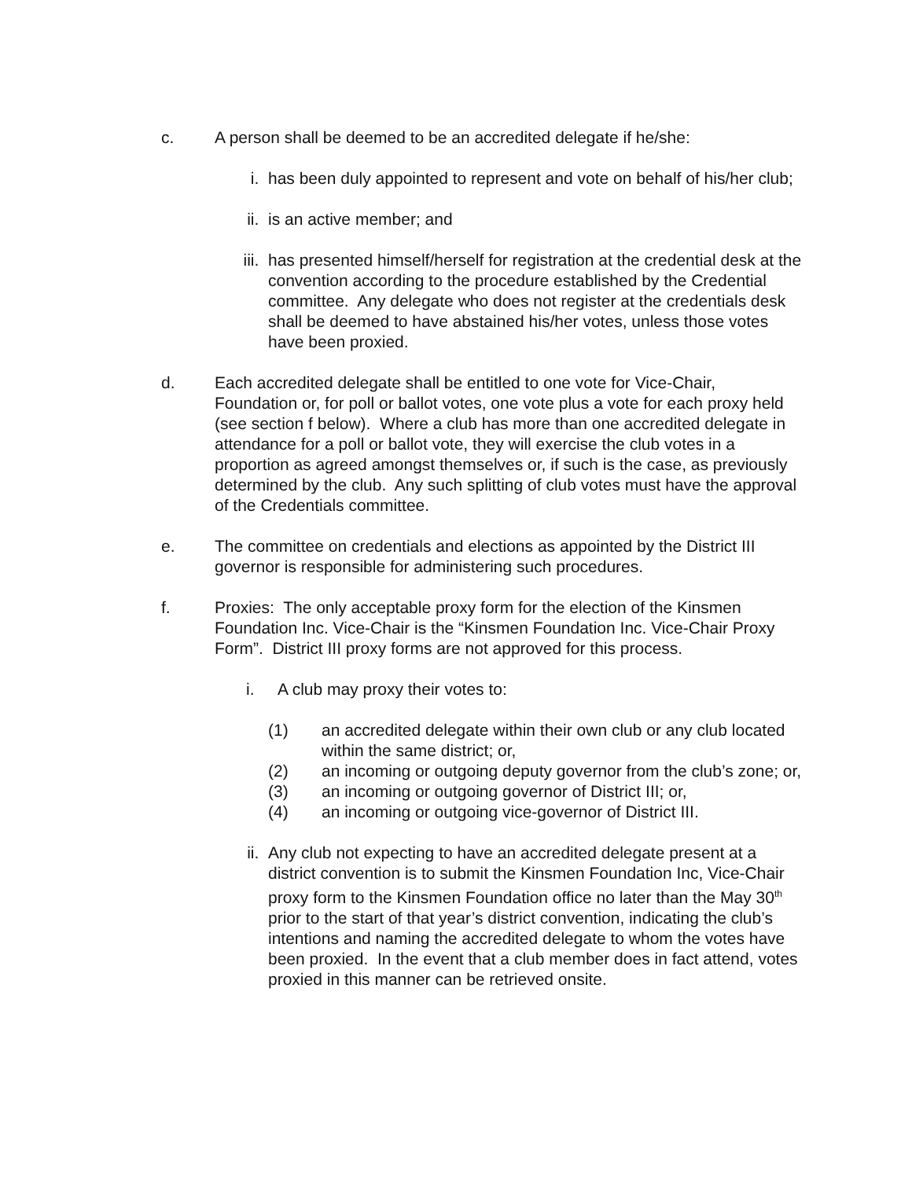c. A person shall be deemed to be an accredited delegate if he/she:
i. has been duly appointed to represent and vote on behalf of his/her club;
ii. is an active member; and
iii.
has presented himself/herself for registration at the credential desk at the convention according to the procedure established by the Credential committee. Any delegate who does not register at the credentials desk shall be deemed to have abstained his/her votes, unless those votes have been proxied.
d. Each accredited delegate shall be entitled to one vote for Vice-Chair, Foundation or, for poll or ballot votes, one vote plus a vote for each proxy held (see section f below). Where a club has more than one accredited delegate in attendance for a poll or ballot vote, they will exercise the club votes in a proportion as agreed amongst themselves or, if such is the case, as previously determined by the club. Any such splitting of club votes must have the approval of the Credentials committee.
e. The committee on credentials and elections as appointed by the District III governor is responsible for administering such procedures.
f. Proxies: The only acceptable proxy form for the election of the Kinsmen Foundation Inc. Vice-Chair is the “Kinsmen Foundation Inc. Vice-Chair Proxy Form”. District III proxy forms are not approved for this process.
i. A club may proxy their votes to:
(1) an accredited delegate within their own club or any club located within the same district; or,
(2) an incoming or outgoing deputy governor from the club’s zone; or,
(3) an incoming or outgoing governor of District III; or,
(4) an incoming or outgoing vice-governor of District III.
ii. Any club not expecting to have an accredited delegate present at a district convention is to submit the Kinsmen Foundation Inc, Vice-Chair proxy form to the Kinsmen Foundation office no later than the May 30<sup>th</sup> prior to the start of that year’s district convention, indicating the club’s intentions and naming the accredited delegate to whom the votes have been proxied. In the event that a club member does in fact attend, votes proxied in this manner can be retrieved onsite.